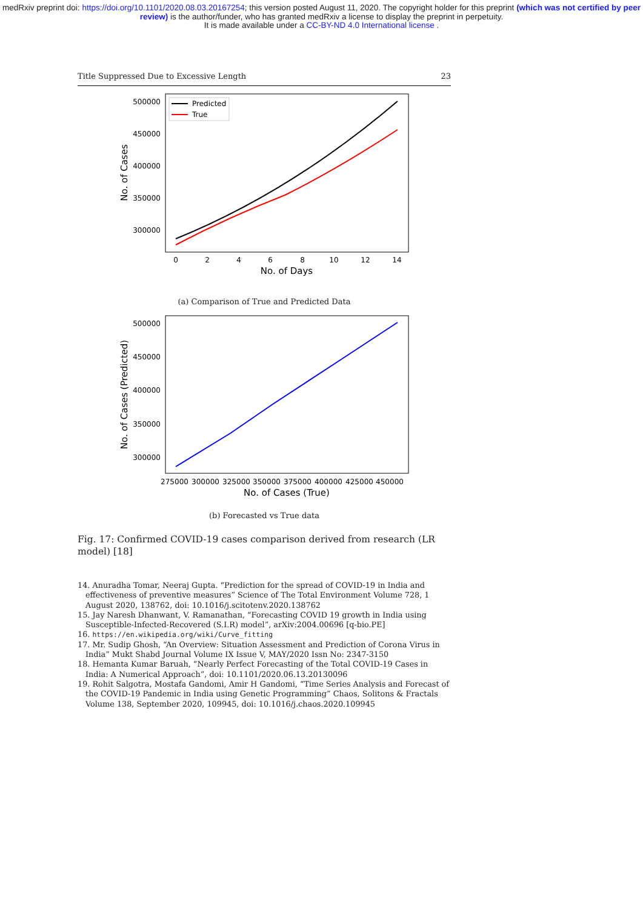medRxiv preprint doi: https://doi.org/10.1101/2020.08.03.20167254; this version posted August 11, 2020. The copyright holder for this preprint (which was not certified by peer review) is the author/funder, who has granted medRxiv a license to display the preprint in perpetuity.
It is made available under a CC-BY-ND 4.0 International license .
Title Suppressed Due to Excessive Length 23
500000
450000
400000
350000
300000
0
2
4
6
8
10
12
14
No. of Days
No. of Cases
Predicted
True
(a) Comparison of True and Predicted Data
500000
450000
400000
350000
300000
275000
300000
325000
350000
375000
400000
425000
450000
No. of Cases (True)
No. of Cases (Predicted)
(b) Forecasted vs True data
Fig. 17: Confirmed COVID-19 cases comparison derived from research (LR model) [18]
14. Anuradha Tomar, Neeraj Gupta. “Prediction for the spread of COVID-19 in India and effectiveness of preventive measures” Science of The Total Environment Volume 728, 1 August 2020, 138762, doi: 10.1016/j.scitotenv.2020.138762
15. Jay Naresh Dhanwant, V. Ramanathan, “Forecasting COVID 19 growth in India using Susceptible-Infected-Recovered (S.I.R) model”, arXiv:2004.00696 [q-bio.PE]
16. https://en.wikipedia.org/wiki/Curve_fitting
17. Mr. Sudip Ghosh, “An Overview: Situation Assessment and Prediction of Corona Virus in India” Mukt Shabd Journal Volume IX Issue V, MAY/2020 Issn No: 2347-3150
18. Hemanta Kumar Baruah, “Nearly Perfect Forecasting of the Total COVID-19 Cases in India: A Numerical Approach”, doi: 10.1101/2020.06.13.20130096
19. Rohit Salgotra, Mostafa Gandomi, Amir H Gandomi, “Time Series Analysis and Forecast of the COVID-19 Pandemic in India using Genetic Programming” Chaos, Solitons & Fractals Volume 138, September 2020, 109945, doi: 10.1016/j.chaos.2020.109945